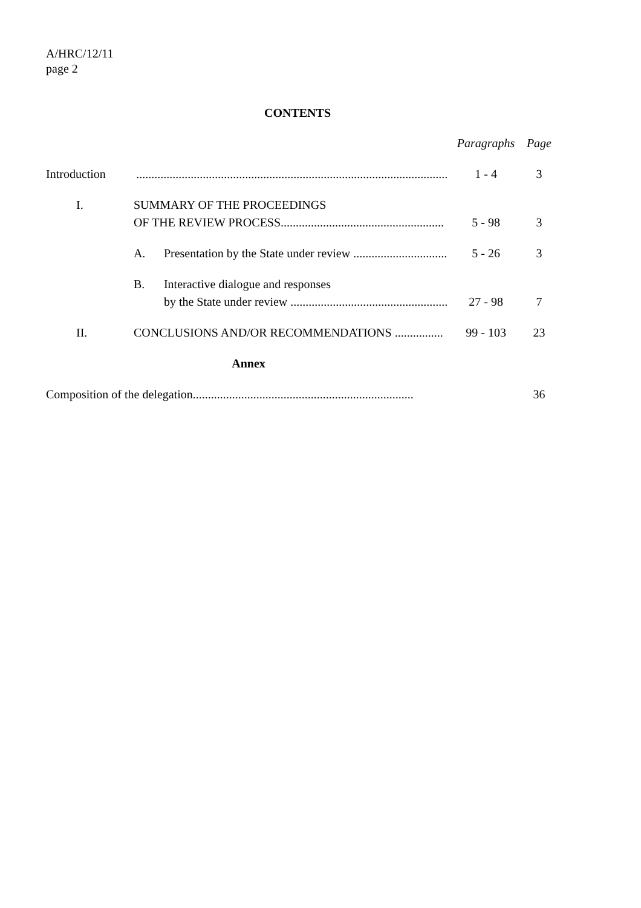A/HRC/12/11
page 2
CONTENTS
| | | | Paragraphs | Page |
| --- | --- | --- | --- | --- |
| Introduction | | ....................................................................................................... | 1 - 4 | 3 |
| I. | SUMMARY OF THE PROCEEDINGS OF THE REVIEW PROCESS...................................................... | | 5 - 98 | 3 |
| | A. Presentation by the State under review ............................... | | 5 - 26 | 3 |
| | B. Interactive dialogue and responses by the State under review .................................................... | | 27 - 98 | 7 |
| II. | CONCLUSIONS AND/OR RECOMMENDATIONS ................ | | 99 - 103 | 23 |
| Annex | | | | |
| Composition of the delegation......................................................................... | | | | 36 |